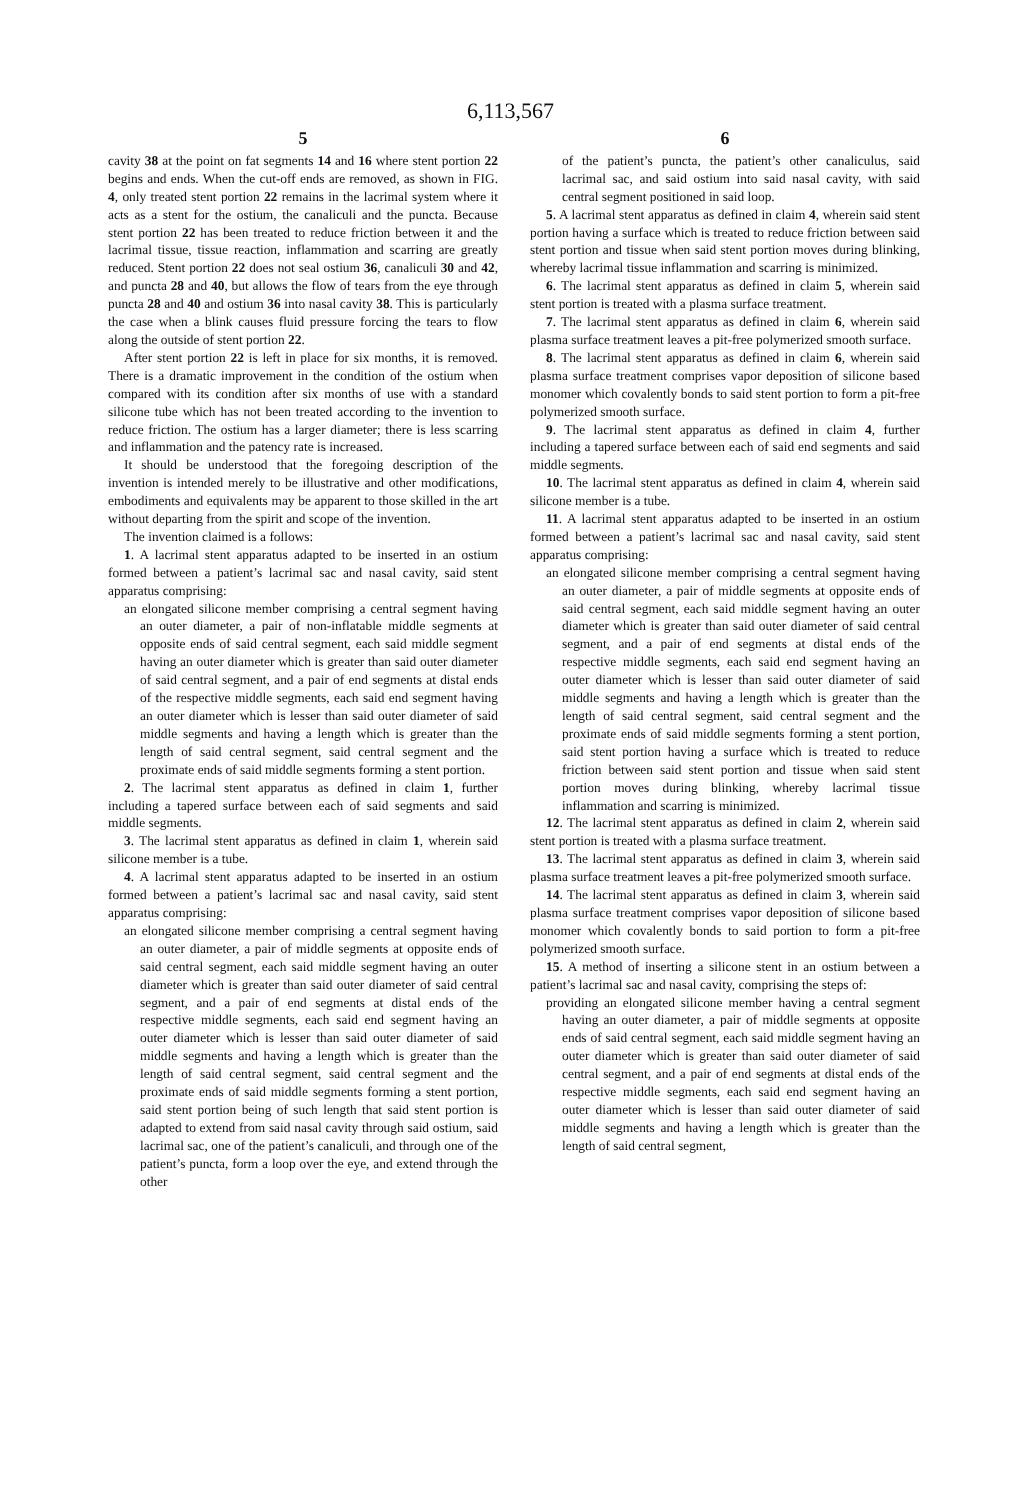6,113,567
5
cavity 38 at the point on fat segments 14 and 16 where stent portion 22 begins and ends. When the cut-off ends are removed, as shown in FIG. 4, only treated stent portion 22 remains in the lacrimal system where it acts as a stent for the ostium, the canaliculi and the puncta. Because stent portion 22 has been treated to reduce friction between it and the lacrimal tissue, tissue reaction, inflammation and scarring are greatly reduced. Stent portion 22 does not seal ostium 36, canaliculi 30 and 42, and puncta 28 and 40, but allows the flow of tears from the eye through puncta 28 and 40 and ostium 36 into nasal cavity 38. This is particularly the case when a blink causes fluid pressure forcing the tears to flow along the outside of stent portion 22.
After stent portion 22 is left in place for six months, it is removed. There is a dramatic improvement in the condition of the ostium when compared with its condition after six months of use with a standard silicone tube which has not been treated according to the invention to reduce friction. The ostium has a larger diameter; there is less scarring and inflammation and the patency rate is increased.
It should be understood that the foregoing description of the invention is intended merely to be illustrative and other modifications, embodiments and equivalents may be apparent to those skilled in the art without departing from the spirit and scope of the invention.
The invention claimed is a follows:
1. A lacrimal stent apparatus adapted to be inserted in an ostium formed between a patient’s lacrimal sac and nasal cavity, said stent apparatus comprising:
an elongated silicone member comprising a central segment having an outer diameter, a pair of non-inflatable middle segments at opposite ends of said central segment, each said middle segment having an outer diameter which is greater than said outer diameter of said central segment, and a pair of end segments at distal ends of the respective middle segments, each said end segment having an outer diameter which is lesser than said outer diameter of said middle segments and having a length which is greater than the length of said central segment, said central segment and the proximate ends of said middle segments forming a stent portion.
2. The lacrimal stent apparatus as defined in claim 1, further including a tapered surface between each of said segments and said middle segments.
3. The lacrimal stent apparatus as defined in claim 1, wherein said silicone member is a tube.
4. A lacrimal stent apparatus adapted to be inserted in an ostium formed between a patient’s lacrimal sac and nasal cavity, said stent apparatus comprising:
an elongated silicone member comprising a central segment having an outer diameter, a pair of middle segments at opposite ends of said central segment, each said middle segment having an outer diameter which is greater than said outer diameter of said central segment, and a pair of end segments at distal ends of the respective middle segments, each said end segment having an outer diameter which is lesser than said outer diameter of said middle segments and having a length which is greater than the length of said central segment, said central segment and the proximate ends of said middle segments forming a stent portion, said stent portion being of such length that said stent portion is adapted to extend from said nasal cavity through said ostium, said lacrimal sac, one of the patient’s canaliculi, and through one of the patient’s puncta, form a loop over the eye, and extend through the other
6
of the patient’s puncta, the patient’s other canaliculus, said lacrimal sac, and said ostium into said nasal cavity, with said central segment positioned in said loop.
5. A lacrimal stent apparatus as defined in claim 4, wherein said stent portion having a surface which is treated to reduce friction between said stent portion and tissue when said stent portion moves during blinking, whereby lacrimal tissue inflammation and scarring is minimized.
6. The lacrimal stent apparatus as defined in claim 5, wherein said stent portion is treated with a plasma surface treatment.
7. The lacrimal stent apparatus as defined in claim 6, wherein said plasma surface treatment leaves a pit-free polymerized smooth surface.
8. The lacrimal stent apparatus as defined in claim 6, wherein said plasma surface treatment comprises vapor deposition of silicone based monomer which covalently bonds to said stent portion to form a pit-free polymerized smooth surface.
9. The lacrimal stent apparatus as defined in claim 4, further including a tapered surface between each of said end segments and said middle segments.
10. The lacrimal stent apparatus as defined in claim 4, wherein said silicone member is a tube.
11. A lacrimal stent apparatus adapted to be inserted in an ostium formed between a patient’s lacrimal sac and nasal cavity, said stent apparatus comprising:
an elongated silicone member comprising a central segment having an outer diameter, a pair of middle segments at opposite ends of said central segment, each said middle segment having an outer diameter which is greater than said outer diameter of said central segment, and a pair of end segments at distal ends of the respective middle segments, each said end segment having an outer diameter which is lesser than said outer diameter of said middle segments and having a length which is greater than the length of said central segment, said central segment and the proximate ends of said middle segments forming a stent portion, said stent portion having a surface which is treated to reduce friction between said stent portion and tissue when said stent portion moves during blinking, whereby lacrimal tissue inflammation and scarring is minimized.
12. The lacrimal stent apparatus as defined in claim 2, wherein said stent portion is treated with a plasma surface treatment.
13. The lacrimal stent apparatus as defined in claim 3, wherein said plasma surface treatment leaves a pit-free polymerized smooth surface.
14. The lacrimal stent apparatus as defined in claim 3, wherein said plasma surface treatment comprises vapor deposition of silicone based monomer which covalently bonds to said portion to form a pit-free polymerized smooth surface.
15. A method of inserting a silicone stent in an ostium between a patient’s lacrimal sac and nasal cavity, comprising the steps of:
providing an elongated silicone member having a central segment having an outer diameter, a pair of middle segments at opposite ends of said central segment, each said middle segment having an outer diameter which is greater than said outer diameter of said central segment, and a pair of end segments at distal ends of the respective middle segments, each said end segment having an outer diameter which is lesser than said outer diameter of said middle segments and having a length which is greater than the length of said central segment,